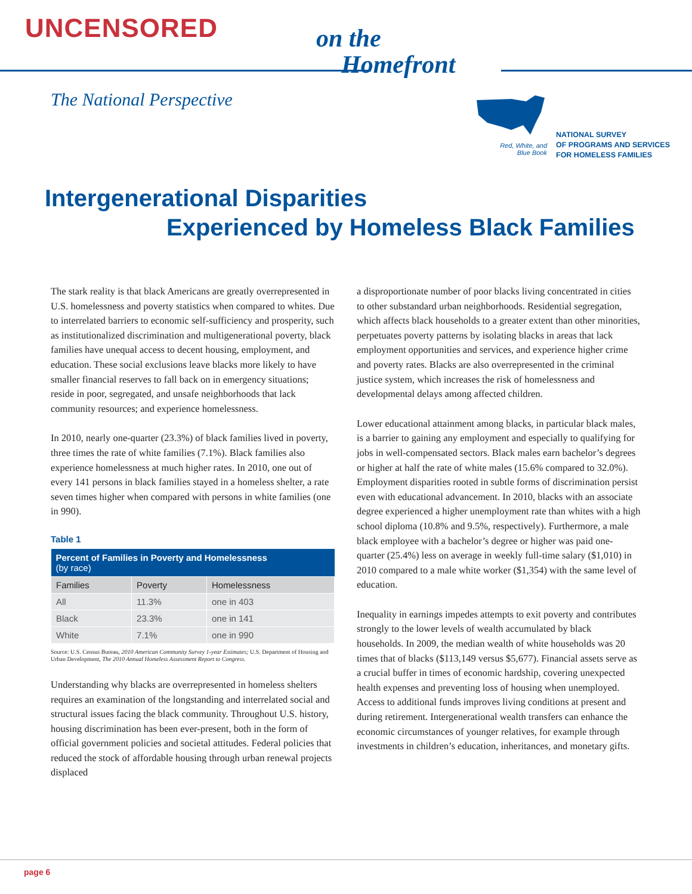UNCENSORED
on the
Homefront
The National Perspective
Red, White, and Blue Book
NATIONAL SURVEY
OF PROGRAMS AND SERVICES
FOR HOMELESS FAMILIES
Intergenerational Disparities
Experienced by Homeless Black Families
The stark reality is that black Americans are greatly overrepresented in U.S. homelessness and poverty statistics when compared to whites. Due to interrelated barriers to economic self-sufficiency and prosperity, such as institutionalized discrimination and multigenerational poverty, black families have unequal access to decent housing, employment, and education. These social exclusions leave blacks more likely to have smaller financial reserves to fall back on in emergency situations; reside in poor, segregated, and unsafe neighborhoods that lack community resources; and experience homelessness.
In 2010, nearly one-quarter (23.3%) of black families lived in poverty, three times the rate of white families (7.1%). Black families also experience homelessness at much higher rates. In 2010, one out of every 141 persons in black families stayed in a homeless shelter, a rate seven times higher when compared with persons in white families (one in 990).
Table 1
| Percent of Families in Poverty and Homelessness (by race) | | |
| --- | --- | --- |
| Families | Poverty | Homelessness |
| All | 11.3% | one in 403 |
| Black | 23.3% | one in 141 |
| White | 7.1% | one in 990 |
Source: U.S. Census Bureau, 2010 American Community Survey 1-year Estimates; U.S. Department of Housing and Urban Development, The 2010 Annual Homeless Assessment Report to Congress.
Understanding why blacks are overrepresented in homeless shelters requires an examination of the longstanding and interrelated social and structural issues facing the black community. Throughout U.S. history, housing discrimination has been ever-present, both in the form of official government policies and societal attitudes. Federal policies that reduced the stock of affordable housing through urban renewal projects displaced
a disproportionate number of poor blacks living concentrated in cities to other substandard urban neighborhoods. Residential segregation, which affects black households to a greater extent than other minorities, perpetuates poverty patterns by isolating blacks in areas that lack employment opportunities and services, and experience higher crime and poverty rates. Blacks are also overrepresented in the criminal justice system, which increases the risk of homelessness and developmental delays among affected children.
Lower educational attainment among blacks, in particular black males, is a barrier to gaining any employment and especially to qualifying for jobs in well-compensated sectors. Black males earn bachelor’s degrees or higher at half the rate of white males (15.6% compared to 32.0%). Employment disparities rooted in subtle forms of discrimination persist even with educational advancement. In 2010, blacks with an associate degree experienced a higher unemployment rate than whites with a high school diploma (10.8% and 9.5%, respectively). Furthermore, a male black employee with a bachelor’s degree or higher was paid one-quarter (25.4%) less on average in weekly full-time salary ($1,010) in 2010 compared to a male white worker ($1,354) with the same level of education.
Inequality in earnings impedes attempts to exit poverty and contributes strongly to the lower levels of wealth accumulated by black households. In 2009, the median wealth of white households was 20 times that of blacks ($113,149 versus $5,677). Financial assets serve as a crucial buffer in times of economic hardship, covering unexpected health expenses and preventing loss of housing when unemployed. Access to additional funds improves living conditions at present and during retirement. Intergenerational wealth transfers can enhance the economic circumstances of younger relatives, for example through investments in children’s education, inheritances, and monetary gifts.
page 6